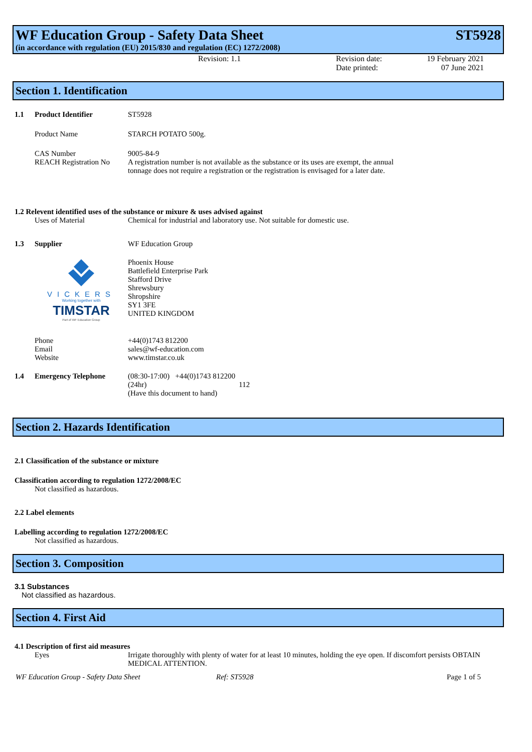WF Education Group - Safety Data Sheet ST5928
(in accordance with regulation (EU) 2015/830 and regulation (EC) 1272/2008)
Revision: 1.1 Revision date:
Date printed:
19 February 2021
07 June 2021
Section 1. Identification
1.1 Product Identifier ST5928
Product Name STARCH POTATO 500g.
CAS Number 9005-84-9
REACH Registration No
A registration number is not available as the substance or its uses are exempt, the annual tonnage does not require a registration or the registration is envisaged for a later date.
1.2 Relevent identified uses of the substance or mixure & uses advised against
Uses of Material Chemical for industrial and laboratory use. Not suitable for domestic use.
1.3 Supplier WF Education Group
VICKERS
Working together with
TIMSTAR
Part of WF Education Group
Phoenix House
Battlefield Enterprise Park
Stafford Drive
Shrewsbury
Shropshire
SY1 3FE
UNITED KINGDOM
Phone
Email
Website
+44(0)1743 812200
sales@wf-education.com
www.timstar.co.uk
1.4 Emergency Telephone (08:30-17:00) +44(0)1743 812200
(24hr) 112
(Have this document to hand)
Section 2. Hazards Identification
2.1 Classification of the substance or mixture
Classification according to regulation 1272/2008/EC
Not classified as hazardous.
2.2 Label elements
Labelling according to regulation 1272/2008/EC
Not classified as hazardous.
Section 3. Composition
3.1 Substances
Not classified as hazardous.
Section 4. First Aid
4.1 Description of first aid measures
Eyes Irrigate thoroughly with plenty of water for at least 10 minutes, holding the eye open. If discomfort persists OBTAIN MEDICAL ATTENTION.
WF Education Group - Safety Data Sheet Ref: ST5928 Page 1 of 5